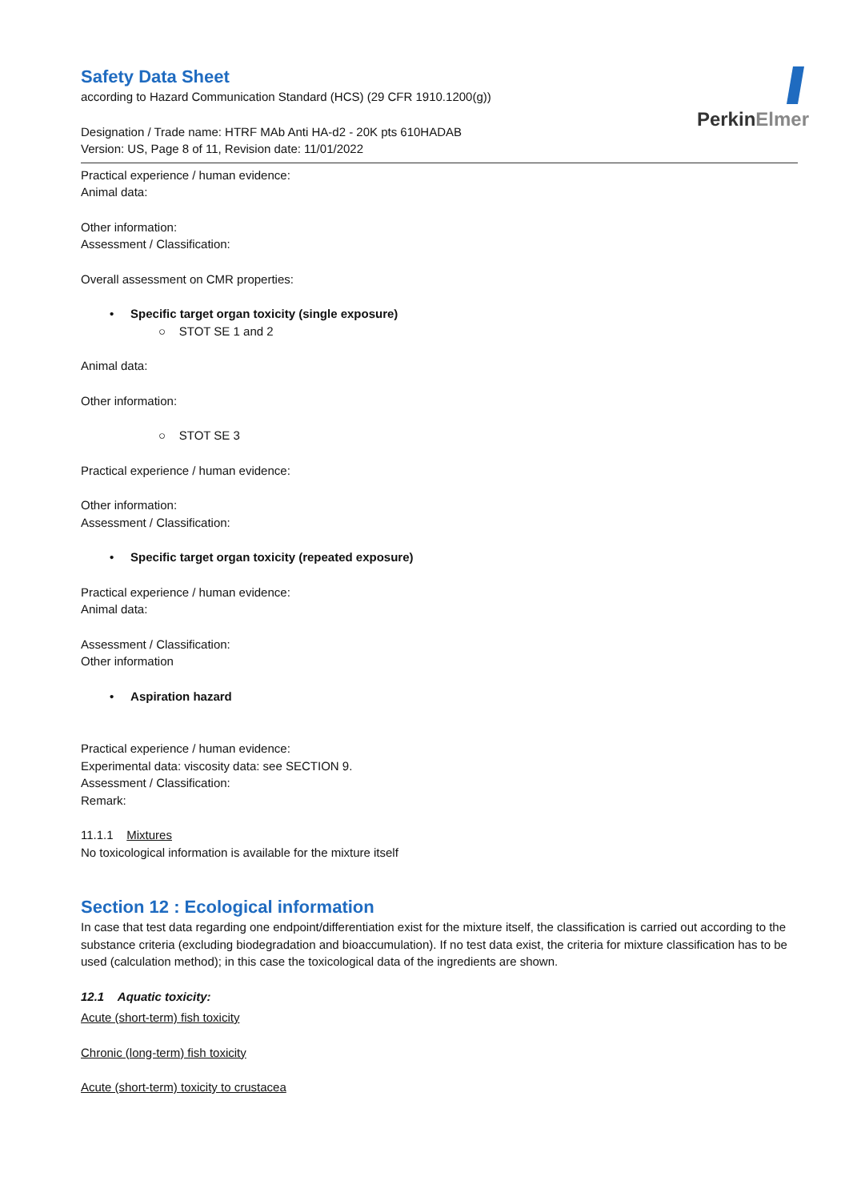PerkinElmer
Safety Data Sheet
according to Hazard Communication Standard (HCS) (29 CFR 1910.1200(g))
Designation / Trade name: HTRF MAb Anti HA-d2 - 20K pts 610HADAB
Version: US, Page 8 of 11, Revision date: 11/01/2022
Practical experience / human evidence:
Animal data:
Other information:
Assessment / Classification:
Overall assessment on CMR properties:
• Specific target organ toxicity (single exposure)
○ STOT SE 1 and 2
Animal data:
Other information:
○ STOT SE 3
Practical experience / human evidence:
Other information:
Assessment / Classification:
• Specific target organ toxicity (repeated exposure)
Practical experience / human evidence:
Animal data:
Assessment / Classification:
Other information
• Aspiration hazard
Practical experience / human evidence:
Experimental data: viscosity data: see SECTION 9.
Assessment / Classification:
Remark:
11.1.1 Mixtures
No toxicological information is available for the mixture itself
Section 12 : Ecological information
In case that test data regarding one endpoint/differentiation exist for the mixture itself, the classification is carried out according to the substance criteria (excluding biodegradation and bioaccumulation). If no test data exist, the criteria for mixture classification has to be used (calculation method); in this case the toxicological data of the ingredients are shown.
12.1 Aquatic toxicity:
Acute (short-term) fish toxicity
Chronic (long-term) fish toxicity
Acute (short-term) toxicity to crustacea